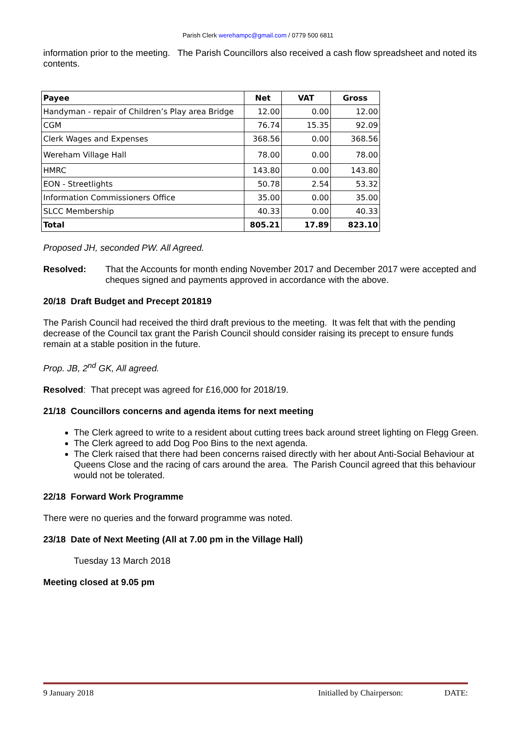Parish Clerk werehampc@gmail.com / 0779 500 6811
information prior to the meeting. The Parish Councillors also received a cash flow spreadsheet and noted its contents.
| Payee | Net | VAT | Gross |
| --- | --- | --- | --- |
| Handyman - repair of Children’s Play area Bridge | 12.00 | 0.00 | 12.00 |
| CGM | 76.74 | 15.35 | 92.09 |
| Clerk Wages and Expenses | 368.56 | 0.00 | 368.56 |
| Wereham Village Hall | 78.00 | 0.00 | 78.00 |
| HMRC | 143.80 | 0.00 | 143.80 |
| EON - Streetlights | 50.78 | 2.54 | 53.32 |
| Information Commissioners Office | 35.00 | 0.00 | 35.00 |
| SLCC Membership | 40.33 | 0.00 | 40.33 |
| Total | 805.21 | 17.89 | 823.10 |
Proposed JH, seconded PW. All Agreed.
Resolved: That the Accounts for month ending November 2017 and December 2017 were accepted and cheques signed and payments approved in accordance with the above.
20/18 Draft Budget and Precept 201819
The Parish Council had received the third draft previous to the meeting. It was felt that with the pending decrease of the Council tax grant the Parish Council should consider raising its precept to ensure funds remain at a stable position in the future.
Prop. JB, 2<sup>nd</sup> GK, All agreed.
Resolved: That precept was agreed for £16,000 for 2018/19.
21/18 Councillors concerns and agenda items for next meeting
The Clerk agreed to write to a resident about cutting trees back around street lighting on Flegg Green.
The Clerk agreed to add Dog Poo Bins to the next agenda.
The Clerk raised that there had been concerns raised directly with her about Anti-Social Behaviour at Queens Close and the racing of cars around the area. The Parish Council agreed that this behaviour would not be tolerated.
22/18 Forward Work Programme
There were no queries and the forward programme was noted.
23/18 Date of Next Meeting (All at 7.00 pm in the Village Hall)
Tuesday 13 March 2018
Meeting closed at 9.05 pm
9 January 2018 Initialled by Chairperson: DATE: